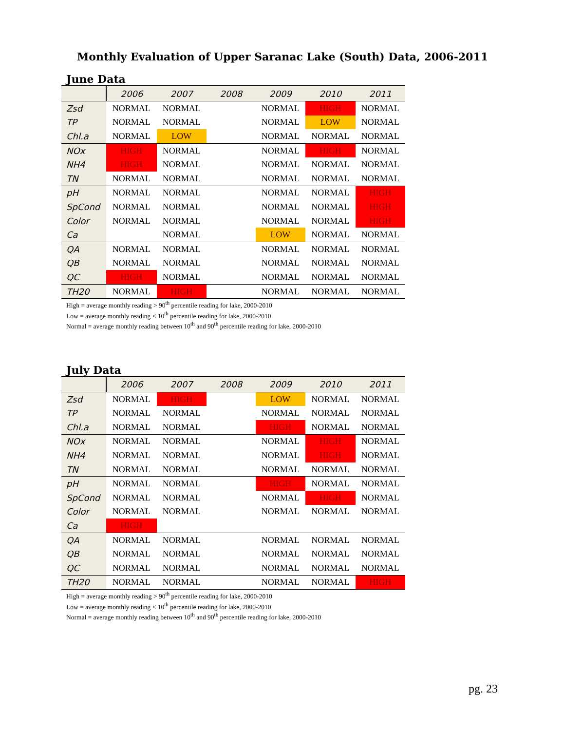Monthly Evaluation of Upper Saranac Lake (South) Data, 2006-2011
June Data
| | 2006 | 2007 | 2008 | 2009 | 2010 | 2011 |
| --- | --- | --- | --- | --- | --- | --- |
| Zsd | NORMAL | NORMAL | | NORMAL | HIGH | NORMAL |
| TP | NORMAL | NORMAL | | NORMAL | LOW | NORMAL |
| Chl.a | NORMAL | LOW | | NORMAL | NORMAL | NORMAL |
| NOx | HIGH | NORMAL | | NORMAL | HIGH | NORMAL |
| NH4 | HIGH | NORMAL | | NORMAL | NORMAL | NORMAL |
| TN | NORMAL | NORMAL | | NORMAL | NORMAL | NORMAL |
| pH | NORMAL | NORMAL | | NORMAL | NORMAL | HIGH |
| SpCond | NORMAL | NORMAL | | NORMAL | NORMAL | HIGH |
| Color | NORMAL | NORMAL | | NORMAL | NORMAL | HIGH |
| Ca | | NORMAL | | LOW | NORMAL | NORMAL |
| QA | NORMAL | NORMAL | | NORMAL | NORMAL | NORMAL |
| QB | NORMAL | NORMAL | | NORMAL | NORMAL | NORMAL |
| QC | HIGH | NORMAL | | NORMAL | NORMAL | NORMAL |
| TH20 | NORMAL | HIGH | | NORMAL | NORMAL | NORMAL |
High = average monthly reading > 90<sup>th</sup> percentile reading for lake, 2000-2010
Low = average monthly reading < 10<sup>th</sup> percentile reading for lake, 2000-2010
Normal = average monthly reading between 10<sup>th</sup> and 90<sup>th</sup> percentile reading for lake, 2000-2010
July Data
| | 2006 | 2007 | 2008 | 2009 | 2010 | 2011 |
| --- | --- | --- | --- | --- | --- | --- |
| Zsd | NORMAL | HIGH | | LOW | NORMAL | NORMAL |
| TP | NORMAL | NORMAL | | NORMAL | NORMAL | NORMAL |
| Chl.a | NORMAL | NORMAL | | HIGH | NORMAL | NORMAL |
| NOx | NORMAL | NORMAL | | NORMAL | HIGH | NORMAL |
| NH4 | NORMAL | NORMAL | | NORMAL | HIGH | NORMAL |
| TN | NORMAL | NORMAL | | NORMAL | NORMAL | NORMAL |
| pH | NORMAL | NORMAL | | HIGH | NORMAL | NORMAL |
| SpCond | NORMAL | NORMAL | | NORMAL | HIGH | NORMAL |
| Color | NORMAL | NORMAL | | NORMAL | NORMAL | NORMAL |
| Ca | HIGH | | | | | |
| QA | NORMAL | NORMAL | | NORMAL | NORMAL | NORMAL |
| QB | NORMAL | NORMAL | | NORMAL | NORMAL | NORMAL |
| QC | NORMAL | NORMAL | | NORMAL | NORMAL | NORMAL |
| TH20 | NORMAL | NORMAL | | NORMAL | NORMAL | HIGH |
High = average monthly reading > 90<sup>th</sup> percentile reading for lake, 2000-2010
Low = average monthly reading < 10<sup>th</sup> percentile reading for lake, 2000-2010
Normal = average monthly reading between 10<sup>th</sup> and 90<sup>th</sup> percentile reading for lake, 2000-2010
pg. 23